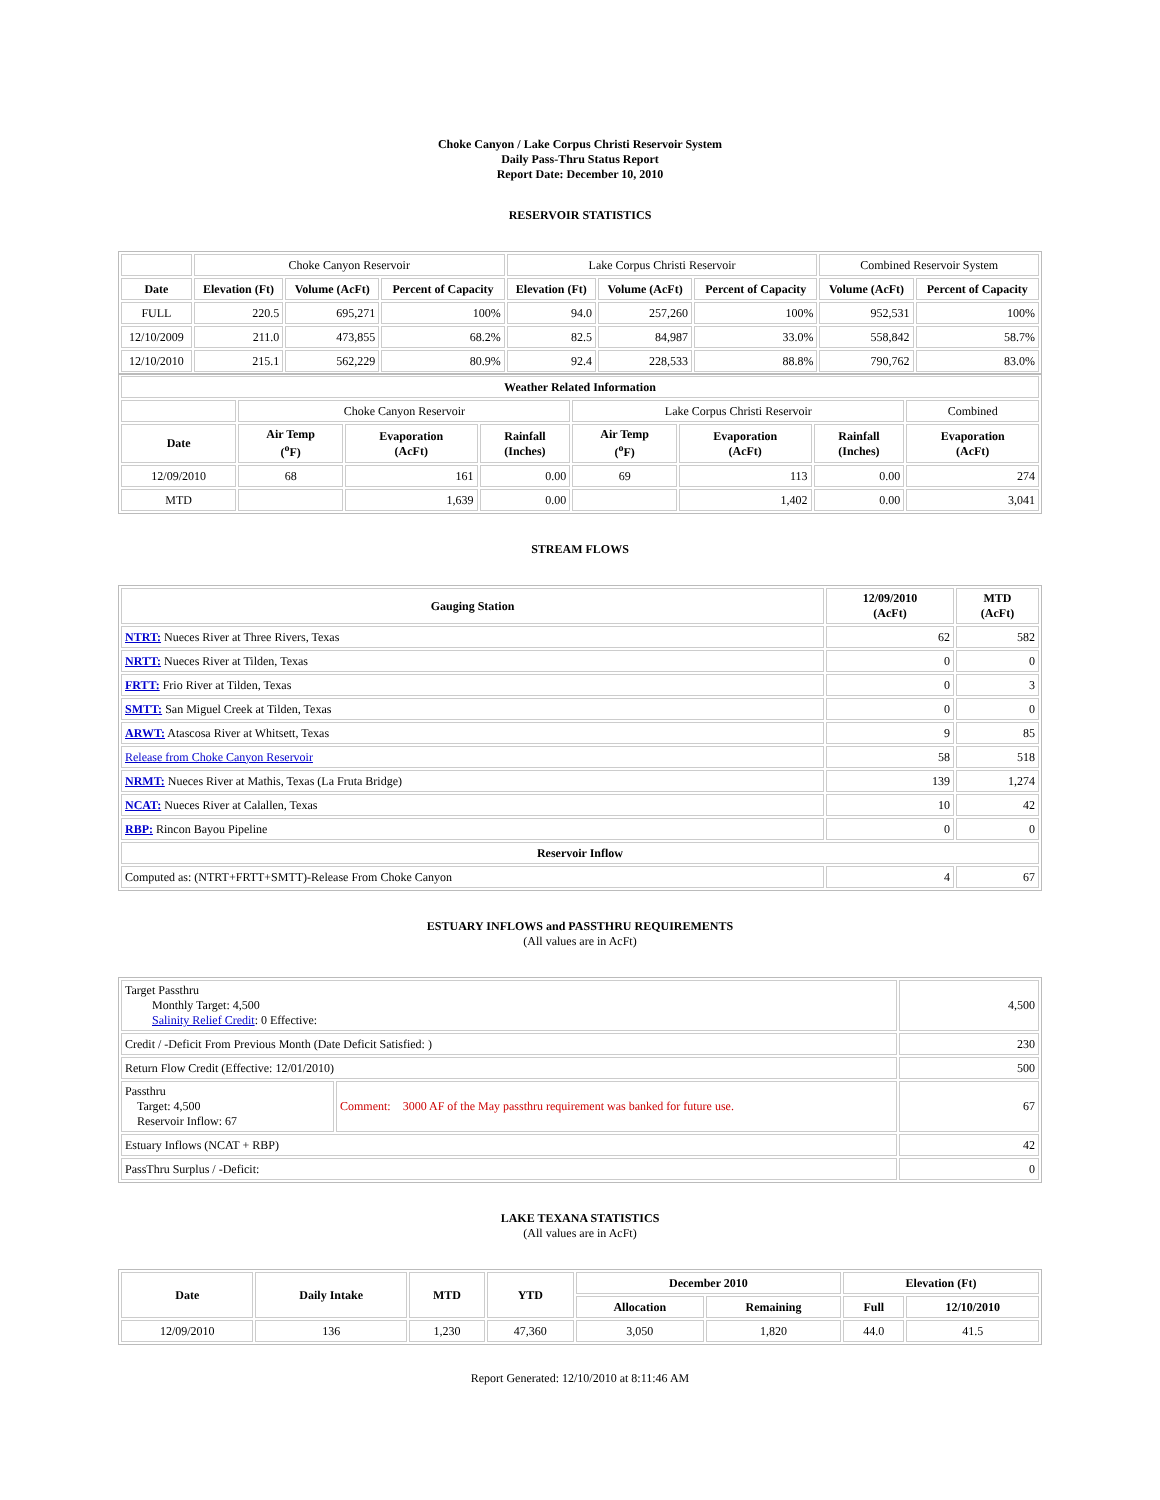Choke Canyon / Lake Corpus Christi Reservoir System
Daily Pass-Thru Status Report
Report Date: December 10, 2010
RESERVOIR STATISTICS
| | Choke Canyon Reservoir | | | Lake Corpus Christi Reservoir | | | Combined Reservoir System | |
| Date | Elevation (Ft) | Volume (AcFt) | Percent of Capacity | Elevation (Ft) | Volume (AcFt) | Percent of Capacity | Volume (AcFt) | Percent of Capacity |
| FULL | 220.5 | 695,271 | 100% | 94.0 | 257,260 | 100% | 952,531 | 100% |
| 12/10/2009 | 211.0 | 473,855 | 68.2% | 82.5 | 84,987 | 33.0% | 558,842 | 58.7% |
| 12/10/2010 | 215.1 | 562,229 | 80.9% | 92.4 | 228,533 | 88.8% | 790,762 | 83.0% |
| Weather Related Information | | | | | | | |
| --- | --- | --- | --- | --- | --- | --- | --- |
| | Choke Canyon Reservoir | | | Lake Corpus Christi Reservoir | | | Combined |
| Date | Air Temp (<sup>o</sup>F) | Evaporation (AcFt) | Rainfall (Inches) | Air Temp (<sup>o</sup>F) | Evaporation (AcFt) | Rainfall (Inches) | Evaporation (AcFt) |
| 12/09/2010 | 68 | 161 | 0.00 | 69 | 113 | 0.00 | 274 |
| MTD | | 1,639 | 0.00 | | 1,402 | 0.00 | 3,041 |
STREAM FLOWS
| Gauging Station | 12/09/2010 (AcFt) | MTD (AcFt) |
| --- | --- | --- |
| NTRT: Nueces River at Three Rivers, Texas | 62 | 582 |
| NRTT: Nueces River at Tilden, Texas | 0 | 0 |
| FRTT: Frio River at Tilden, Texas | 0 | 3 |
| SMTT: San Miguel Creek at Tilden, Texas | 0 | 0 |
| ARWT: Atascosa River at Whitsett, Texas | 9 | 85 |
| Release from Choke Canyon Reservoir | 58 | 518 |
| NRMT: Nueces River at Mathis, Texas (La Fruta Bridge) | 139 | 1,274 |
| NCAT: Nueces River at Calallen, Texas | 10 | 42 |
| RBP: Rincon Bayou Pipeline | 0 | 0 |
| Reservoir Inflow | | |
| Computed as: (NTRT+FRTT+SMTT)-Release From Choke Canyon | 4 | 67 |
ESTUARY INFLOWS and PASSTHRU REQUIREMENTS
(All values are in AcFt)
| Target Passthru Monthly Target: 4,500 Salinity Relief Credit : 0 Effective: | | 4,500 |
| Credit / -Deficit From Previous Month (Date Deficit Satisfied: ) | | 230 |
| Return Flow Credit (Effective: 12/01/2010) | | 500 |
| Passthru Target: 4,500 Reservoir Inflow: 67 | Comment: 3000 AF of the May passthru requirement was banked for future use. | 67 |
| Estuary Inflows (NCAT + RBP) | | 42 |
| PassThru Surplus / -Deficit: | | 0 |
LAKE TEXANA STATISTICS
(All values are in AcFt)
| Date | Daily Intake | MTD | YTD | December 2010 | | Elevation (Ft) | |
| --- | --- | --- | --- | --- | --- | --- | --- |
| | | | | Allocation | Remaining | Full | 12/10/2010 |
| 12/09/2010 | 136 | 1,230 | 47,360 | 3,050 | 1,820 | 44.0 | 41.5 |
Report Generated: 12/10/2010 at 8:11:46 AM